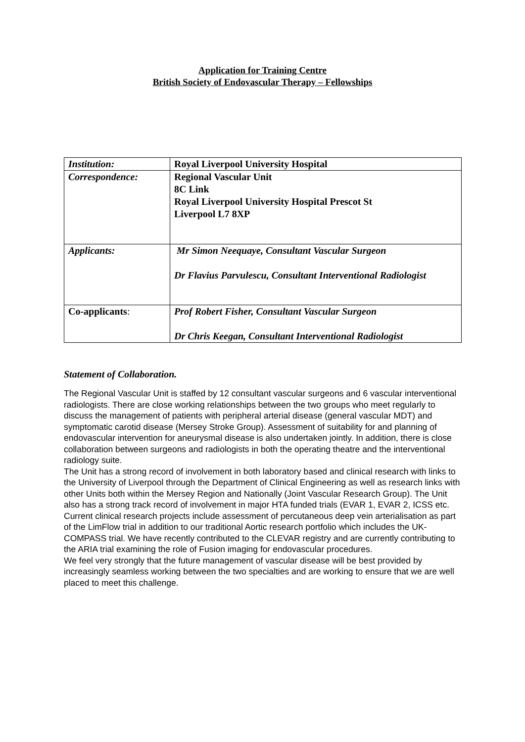Application for Training Centre
British Society of Endovascular Therapy – Fellowships
| Institution: | Royal Liverpool University Hospital |
| Correspondence: | Regional Vascular Unit 8C Link Royal Liverpool University Hospital Prescot St Liverpool L7 8XP |
| Applicants: | Mr Simon Neequaye, Consultant Vascular Surgeon Dr Flavius Parvulescu, Consultant Interventional Radiologist |
| Co-applicants : | Prof Robert Fisher, Consultant Vascular Surgeon Dr Chris Keegan, Consultant Interventional Radiologist |
Statement of Collaboration.
The Regional Vascular Unit is staffed by 12 consultant vascular surgeons and 6 vascular interventional radiologists. There are close working relationships between the two groups who meet regularly to discuss the management of patients with peripheral arterial disease (general vascular MDT) and symptomatic carotid disease (Mersey Stroke Group). Assessment of suitability for and planning of endovascular intervention for aneurysmal disease is also undertaken jointly. In addition, there is close collaboration between surgeons and radiologists in both the operating theatre and the interventional radiology suite.
The Unit has a strong record of involvement in both laboratory based and clinical research with links to the University of Liverpool through the Department of Clinical Engineering as well as research links with other Units both within the Mersey Region and Nationally (Joint Vascular Research Group). The Unit also has a strong track record of involvement in major HTA funded trials (EVAR 1, EVAR 2, ICSS etc. Current clinical research projects include assessment of percutaneous deep vein arterialisation as part of the LimFlow trial in addition to our traditional Aortic research portfolio which includes the UK-COMPASS trial. We have recently contributed to the CLEVAR registry and are currently contributing to the ARIA trial examining the role of Fusion imaging for endovascular procedures.
We feel very strongly that the future management of vascular disease will be best provided by increasingly seamless working between the two specialties and are working to ensure that we are well placed to meet this challenge.